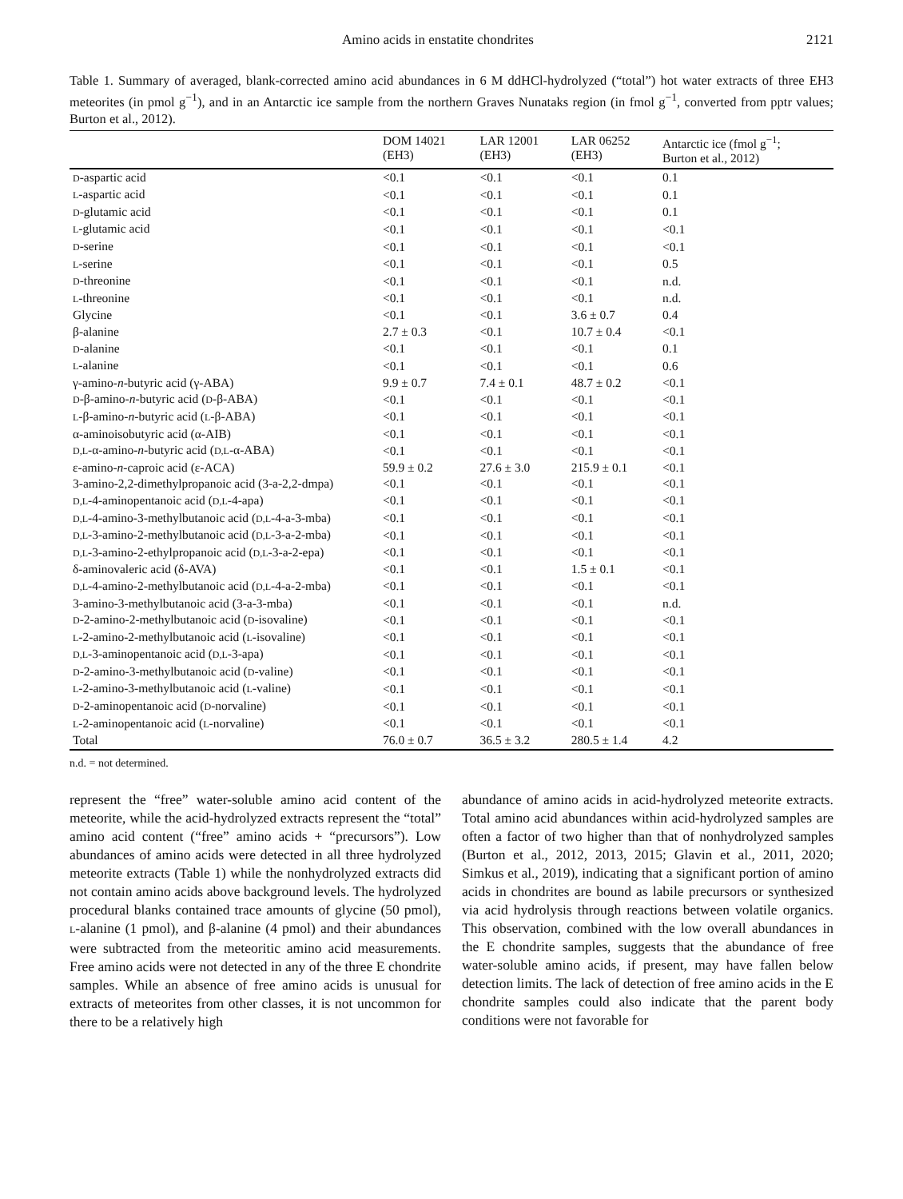Amino acids in enstatite chondrites 2121
Table 1. Summary of averaged, blank-corrected amino acid abundances in 6 M ddHCl-hydrolyzed (“total”) hot water extracts of three EH3 meteorites (in pmol g<sup>−1</sup>), and in an Antarctic ice sample from the northern Graves Nunataks region (in fmol g<sup>−1</sup>, converted from pptr values; Burton et al., 2012).
| | DOM 14021 (EH3) | LAR 12001 (EH3) | LAR 06252 (EH3) | Antarctic ice (fmol g<sup>−1</sup>; Burton et al., 2012) |
| --- | --- | --- | --- | --- |
| D -aspartic acid | <0.1 | <0.1 | <0.1 | 0.1 |
| L -aspartic acid | <0.1 | <0.1 | <0.1 | 0.1 |
| D -glutamic acid | <0.1 | <0.1 | <0.1 | 0.1 |
| L -glutamic acid | <0.1 | <0.1 | <0.1 | <0.1 |
| D -serine | <0.1 | <0.1 | <0.1 | <0.1 |
| L -serine | <0.1 | <0.1 | <0.1 | 0.5 |
| D -threonine | <0.1 | <0.1 | <0.1 | n.d. |
| L -threonine | <0.1 | <0.1 | <0.1 | n.d. |
| Glycine | <0.1 | <0.1 | 3.6 ± 0.7 | 0.4 |
| β-alanine | 2.7 ± 0.3 | <0.1 | 10.7 ± 0.4 | <0.1 |
| D -alanine | <0.1 | <0.1 | <0.1 | 0.1 |
| L -alanine | <0.1 | <0.1 | <0.1 | 0.6 |
| γ-amino- n -butyric acid (γ-ABA) | 9.9 ± 0.7 | 7.4 ± 0.1 | 48.7 ± 0.2 | <0.1 |
| D -β-amino- n -butyric acid ( D -β-ABA) | <0.1 | <0.1 | <0.1 | <0.1 |
| L -β-amino- n -butyric acid ( L -β-ABA) | <0.1 | <0.1 | <0.1 | <0.1 |
| α-aminoisobutyric acid (α-AIB) | <0.1 | <0.1 | <0.1 | <0.1 |
| D,L -α-amino- n -butyric acid ( D,L -α-ABA) | <0.1 | <0.1 | <0.1 | <0.1 |
| ε-amino- n -caproic acid (ε-ACA) | 59.9 ± 0.2 | 27.6 ± 3.0 | 215.9 ± 0.1 | <0.1 |
| 3-amino-2,2-dimethylpropanoic acid (3-a-2,2-dmpa) | <0.1 | <0.1 | <0.1 | <0.1 |
| D,L -4-aminopentanoic acid ( D,L -4-apa) | <0.1 | <0.1 | <0.1 | <0.1 |
| D,L -4-amino-3-methylbutanoic acid ( D,L -4-a-3-mba) | <0.1 | <0.1 | <0.1 | <0.1 |
| D,L -3-amino-2-methylbutanoic acid ( D,L -3-a-2-mba) | <0.1 | <0.1 | <0.1 | <0.1 |
| D,L -3-amino-2-ethylpropanoic acid ( D,L -3-a-2-epa) | <0.1 | <0.1 | <0.1 | <0.1 |
| δ-aminovaleric acid (δ-AVA) | <0.1 | <0.1 | 1.5 ± 0.1 | <0.1 |
| D,L -4-amino-2-methylbutanoic acid ( D,L -4-a-2-mba) | <0.1 | <0.1 | <0.1 | <0.1 |
| 3-amino-3-methylbutanoic acid (3-a-3-mba) | <0.1 | <0.1 | <0.1 | n.d. |
| D -2-amino-2-methylbutanoic acid ( D -isovaline) | <0.1 | <0.1 | <0.1 | <0.1 |
| L -2-amino-2-methylbutanoic acid ( L -isovaline) | <0.1 | <0.1 | <0.1 | <0.1 |
| D,L -3-aminopentanoic acid ( D,L -3-apa) | <0.1 | <0.1 | <0.1 | <0.1 |
| D -2-amino-3-methylbutanoic acid ( D -valine) | <0.1 | <0.1 | <0.1 | <0.1 |
| L -2-amino-3-methylbutanoic acid ( L -valine) | <0.1 | <0.1 | <0.1 | <0.1 |
| D -2-aminopentanoic acid ( D -norvaline) | <0.1 | <0.1 | <0.1 | <0.1 |
| L -2-aminopentanoic acid ( L -norvaline) | <0.1 | <0.1 | <0.1 | <0.1 |
| Total | 76.0 ± 0.7 | 36.5 ± 3.2 | 280.5 ± 1.4 | 4.2 |
n.d. = not determined.
represent the “free” water-soluble amino acid content of the meteorite, while the acid-hydrolyzed extracts represent the “total” amino acid content (“free” amino acids + “precursors”). Low abundances of amino acids were detected in all three hydrolyzed meteorite extracts (Table 1) while the nonhydrolyzed extracts did not contain amino acids above background levels. The hydrolyzed procedural blanks contained trace amounts of glycine (50 pmol), L-alanine (1 pmol), and β-alanine (4 pmol) and their abundances were subtracted from the meteoritic amino acid measurements. Free amino acids were not detected in any of the three E chondrite samples. While an absence of free amino acids is unusual for extracts of meteorites from other classes, it is not uncommon for there to be a relatively high
abundance of amino acids in acid-hydrolyzed meteorite extracts. Total amino acid abundances within acid-hydrolyzed samples are often a factor of two higher than that of nonhydrolyzed samples (Burton et al., 2012, 2013, 2015; Glavin et al., 2011, 2020; Simkus et al., 2019), indicating that a significant portion of amino acids in chondrites are bound as labile precursors or synthesized via acid hydrolysis through reactions between volatile organics. This observation, combined with the low overall abundances in the E chondrite samples, suggests that the abundance of free water-soluble amino acids, if present, may have fallen below detection limits. The lack of detection of free amino acids in the E chondrite samples could also indicate that the parent body conditions were not favorable for